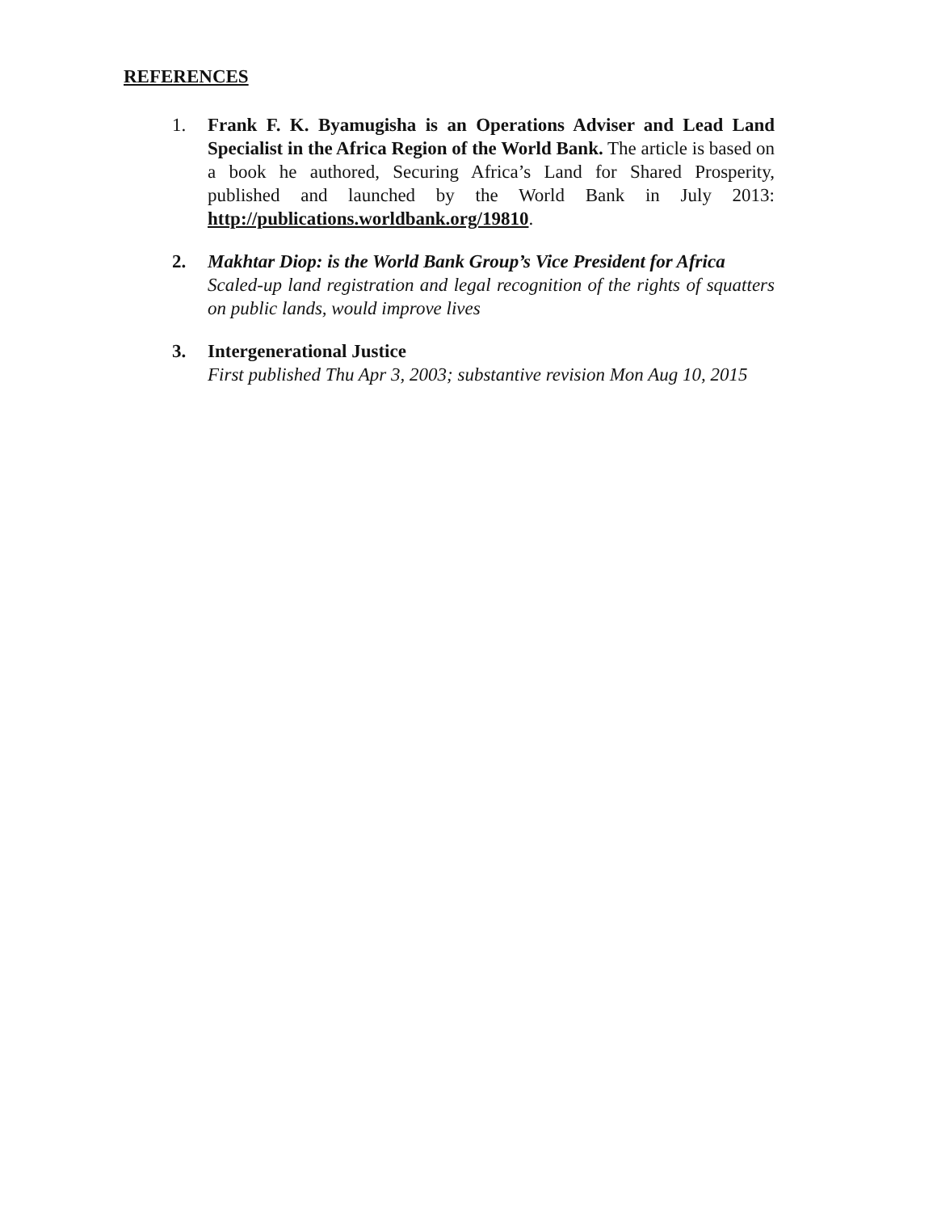REFERENCES
1. Frank F. K. Byamugisha is an Operations Adviser and Lead Land Specialist in the Africa Region of the World Bank. The article is based on a book he authored, Securing Africa’s Land for Shared Prosperity, published and launched by the World Bank in July 2013: http://publications.worldbank.org/19810.
2. Makhtar Diop: is the World Bank Group’s Vice President for Africa
Scaled-up land registration and legal recognition of the rights of squatters on public lands, would improve lives
3. Intergenerational Justice
First published Thu Apr 3, 2003; substantive revision Mon Aug 10, 2015